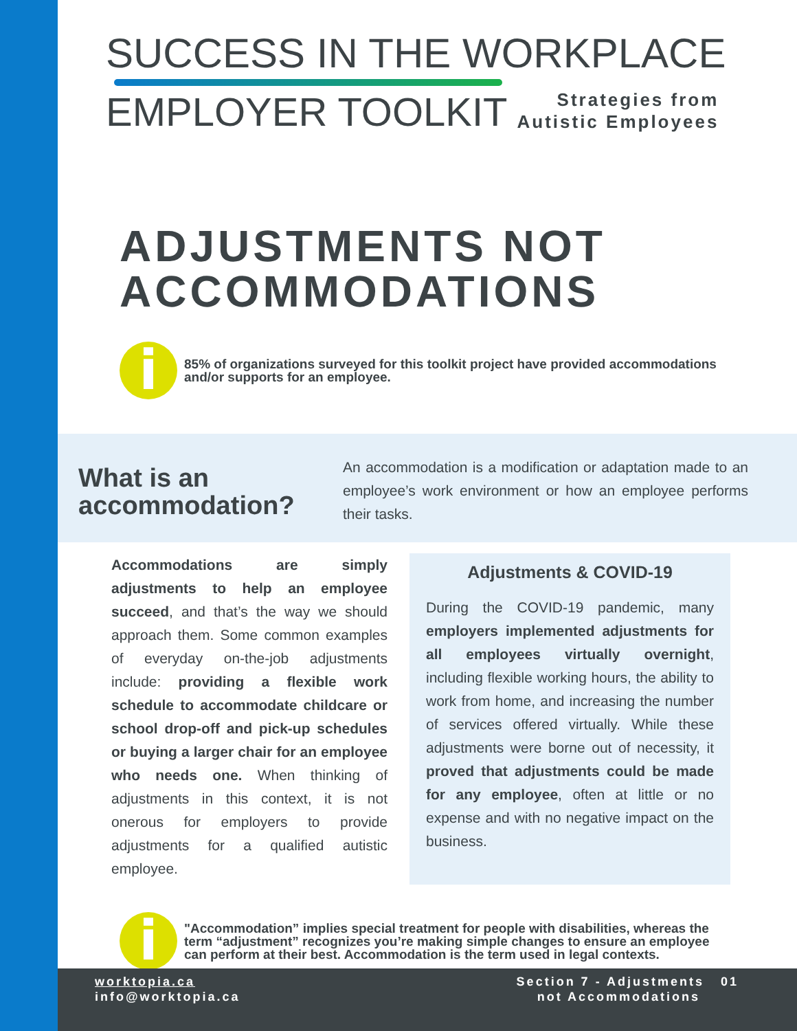SUCCESS IN THE WORKPLACE
EMPLOYER TOOLKIT
Strategies from
Autistic Employees
ADJUSTMENTS NOT ACCOMMODATIONS
i
85% of organizations surveyed for this toolkit project have provided accommodations and/or supports for an employee.
What is an accommodation?
An accommodation is a modification or adaptation made to an employee’s work environment or how an employee performs their tasks.
Accommodations are simply adjustments to help an employee succeed, and that’s the way we should approach them. Some common examples of everyday on-the-job adjustments include: providing a flexible work schedule to accommodate childcare or school drop-off and pick-up schedules or buying a larger chair for an employee who needs one. When thinking of adjustments in this context, it is not onerous for employers to provide adjustments for a qualified autistic employee.
Adjustments & COVID-19
During the COVID-19 pandemic, many employers implemented adjustments for all employees virtually overnight, including flexible working hours, the ability to work from home, and increasing the number of services offered virtually. While these adjustments were borne out of necessity, it proved that adjustments could be made for any employee, often at little or no expense and with no negative impact on the business.
i
"Accommodation” implies special treatment for people with disabilities, whereas the term “adjustment” recognizes you’re making simple changes to ensure an employee can perform at their best. Accommodation is the term used in legal contexts.
worktopia.ca
info@worktopia.ca
Section 7 - Adjustments 01
not Accommodations